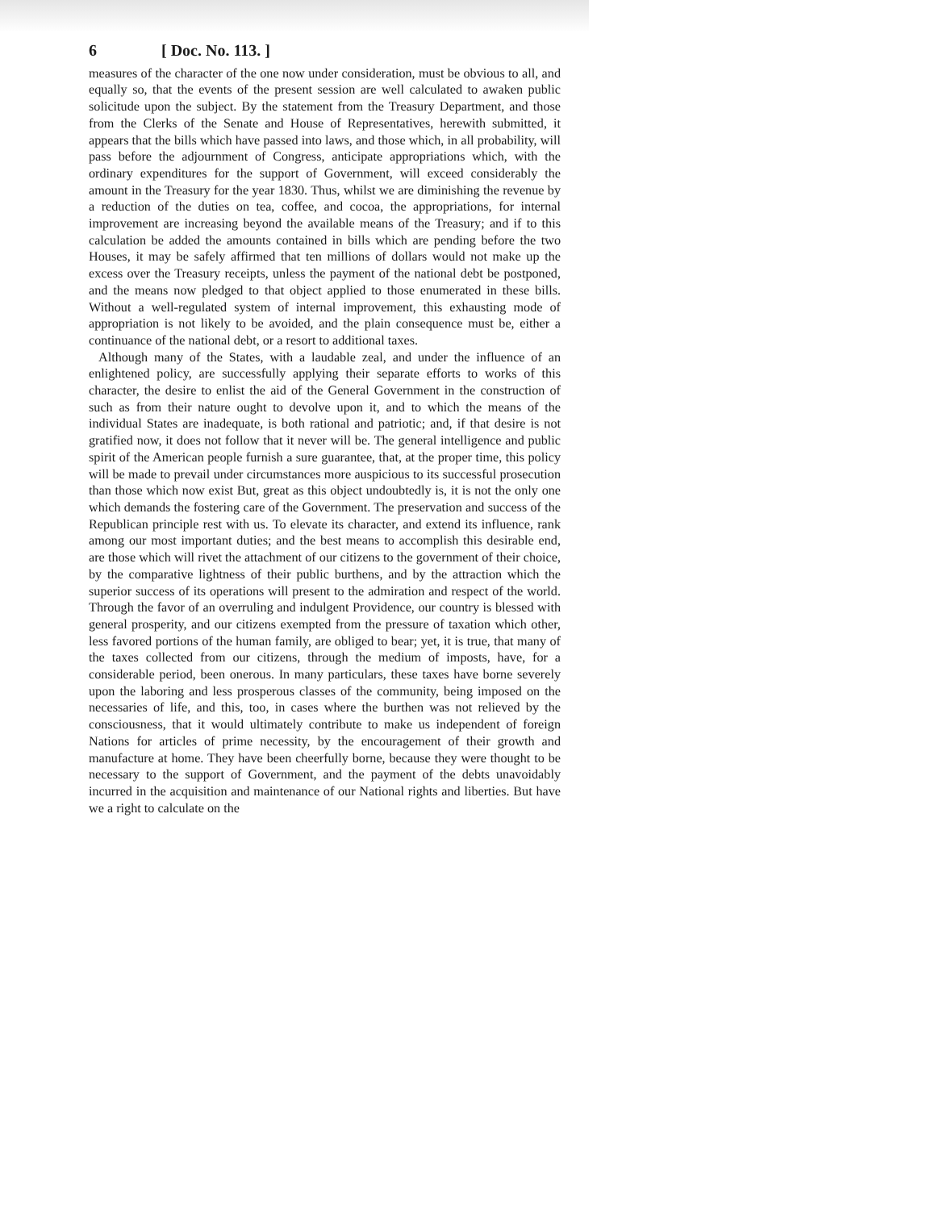6 [ Doc. No. 113. ]
measures of the character of the one now under consideration, must be obvious to all, and equally so, that the events of the present session are well calculated to awaken public solicitude upon the subject. By the statement from the Treasury Department, and those from the Clerks of the Senate and House of Representatives, herewith submitted, it appears that the bills which have passed into laws, and those which, in all probability, will pass before the adjournment of Congress, anticipate appropriations which, with the ordinary expenditures for the support of Government, will exceed considerably the amount in the Treasury for the year 1830. Thus, whilst we are diminishing the revenue by a reduction of the duties on tea, coffee, and cocoa, the appropriations, for internal improvement are increasing beyond the available means of the Treasury; and if to this calculation be added the amounts contained in bills which are pending before the two Houses, it may be safely affirmed that ten millions of dollars would not make up the excess over the Treasury receipts, unless the payment of the national debt be postponed, and the means now pledged to that object applied to those enumerated in these bills. Without a well-regulated system of internal improvement, this exhausting mode of appropriation is not likely to be avoided, and the plain consequence must be, either a continuance of the national debt, or a resort to additional taxes.
Although many of the States, with a laudable zeal, and under the influence of an enlightened policy, are successfully applying their separate efforts to works of this character, the desire to enlist the aid of the General Government in the construction of such as from their nature ought to devolve upon it, and to which the means of the individual States are inadequate, is both rational and patriotic; and, if that desire is not gratified now, it does not follow that it never will be. The general intelligence and public spirit of the American people furnish a sure guarantee, that, at the proper time, this policy will be made to prevail under circumstances more auspicious to its successful prosecution than those which now exist But, great as this object undoubtedly is, it is not the only one which demands the fostering care of the Government. The preservation and success of the Republican principle rest with us. To elevate its character, and extend its influence, rank among our most important duties; and the best means to accomplish this desirable end, are those which will rivet the attachment of our citizens to the government of their choice, by the comparative lightness of their public burthens, and by the attraction which the superior success of its operations will present to the admiration and respect of the world. Through the favor of an overruling and indulgent Providence, our country is blessed with general prosperity, and our citizens exempted from the pressure of taxation which other, less favored portions of the human family, are obliged to bear; yet, it is true, that many of the taxes collected from our citizens, through the medium of imposts, have, for a considerable period, been onerous. In many particulars, these taxes have borne severely upon the laboring and less prosperous classes of the community, being imposed on the necessaries of life, and this, too, in cases where the burthen was not relieved by the consciousness, that it would ultimately contribute to make us independent of foreign Nations for articles of prime necessity, by the encouragement of their growth and manufacture at home. They have been cheerfully borne, because they were thought to be necessary to the support of Government, and the payment of the debts unavoidably incurred in the acquisition and maintenance of our National rights and liberties. But have we a right to calculate on the